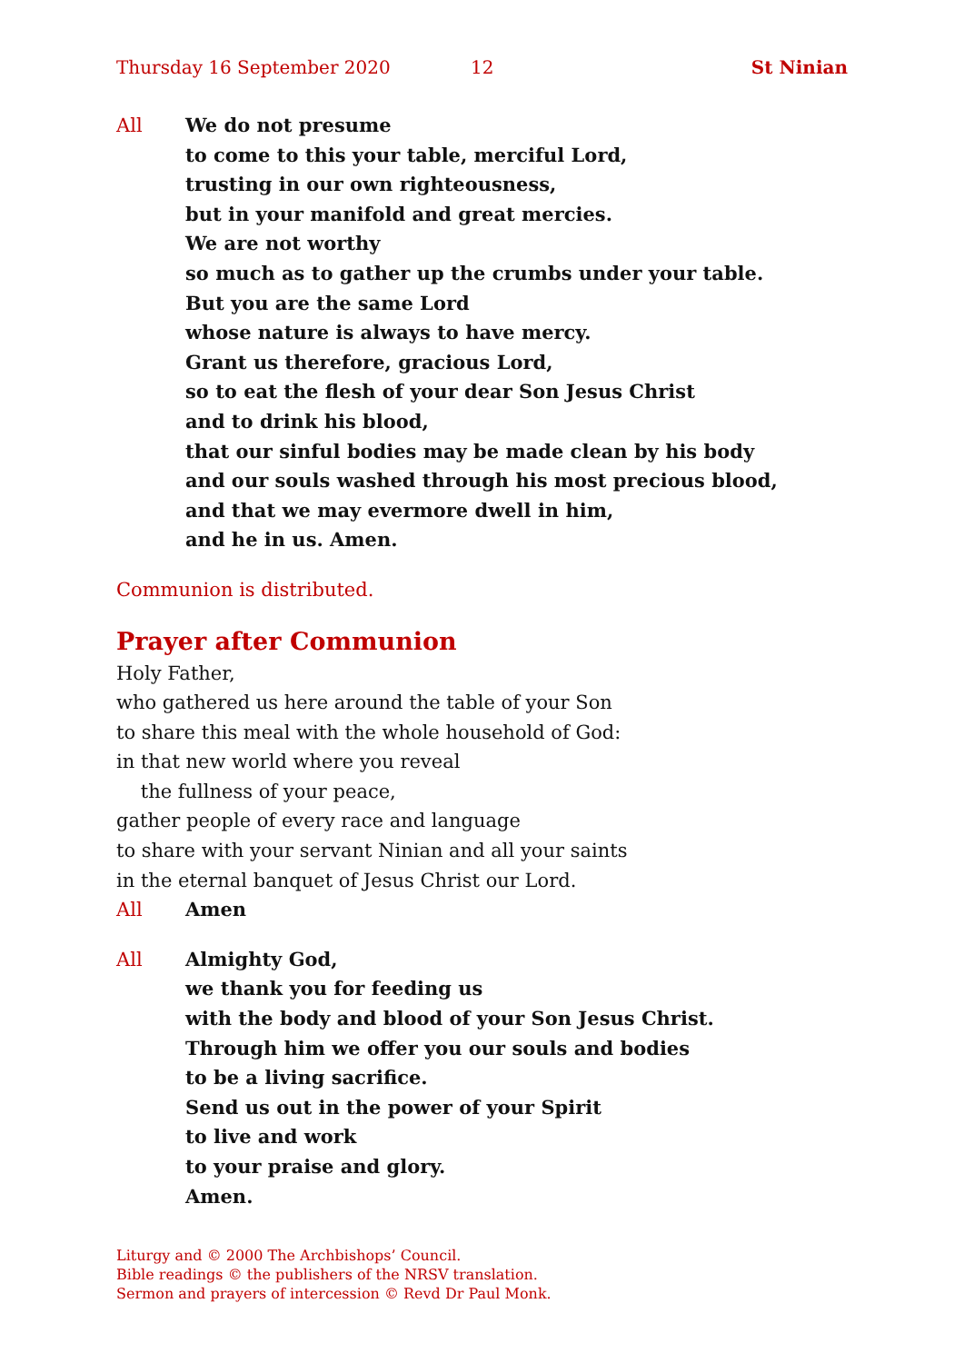Thursday 16 September 2020 12 St Ninian
All We do not presume
to come to this your table, merciful Lord,
trusting in our own righteousness,
but in your manifold and great mercies.
We are not worthy
so much as to gather up the crumbs under your table.
But you are the same Lord
whose nature is always to have mercy.
Grant us therefore, gracious Lord,
so to eat the flesh of your dear Son Jesus Christ
and to drink his blood,
that our sinful bodies may be made clean by his body
and our souls washed through his most precious blood,
and that we may evermore dwell in him,
and he in us. Amen.
Communion is distributed.
Prayer after Communion
Holy Father,
who gathered us here around the table of your Son
to share this meal with the whole household of God:
in that new world where you reveal
the fullness of your peace,
gather people of every race and language
to share with your servant Ninian and all your saints
in the eternal banquet of Jesus Christ our Lord.
All Amen
All Almighty God,
we thank you for feeding us
with the body and blood of your Son Jesus Christ.
Through him we offer you our souls and bodies
to be a living sacrifice.
Send us out in the power of your Spirit
to live and work
to your praise and glory.
Amen.
Liturgy and © 2000 The Archbishops’ Council.
Bible readings © the publishers of the NRSV translation.
Sermon and prayers of intercession © Revd Dr Paul Monk.